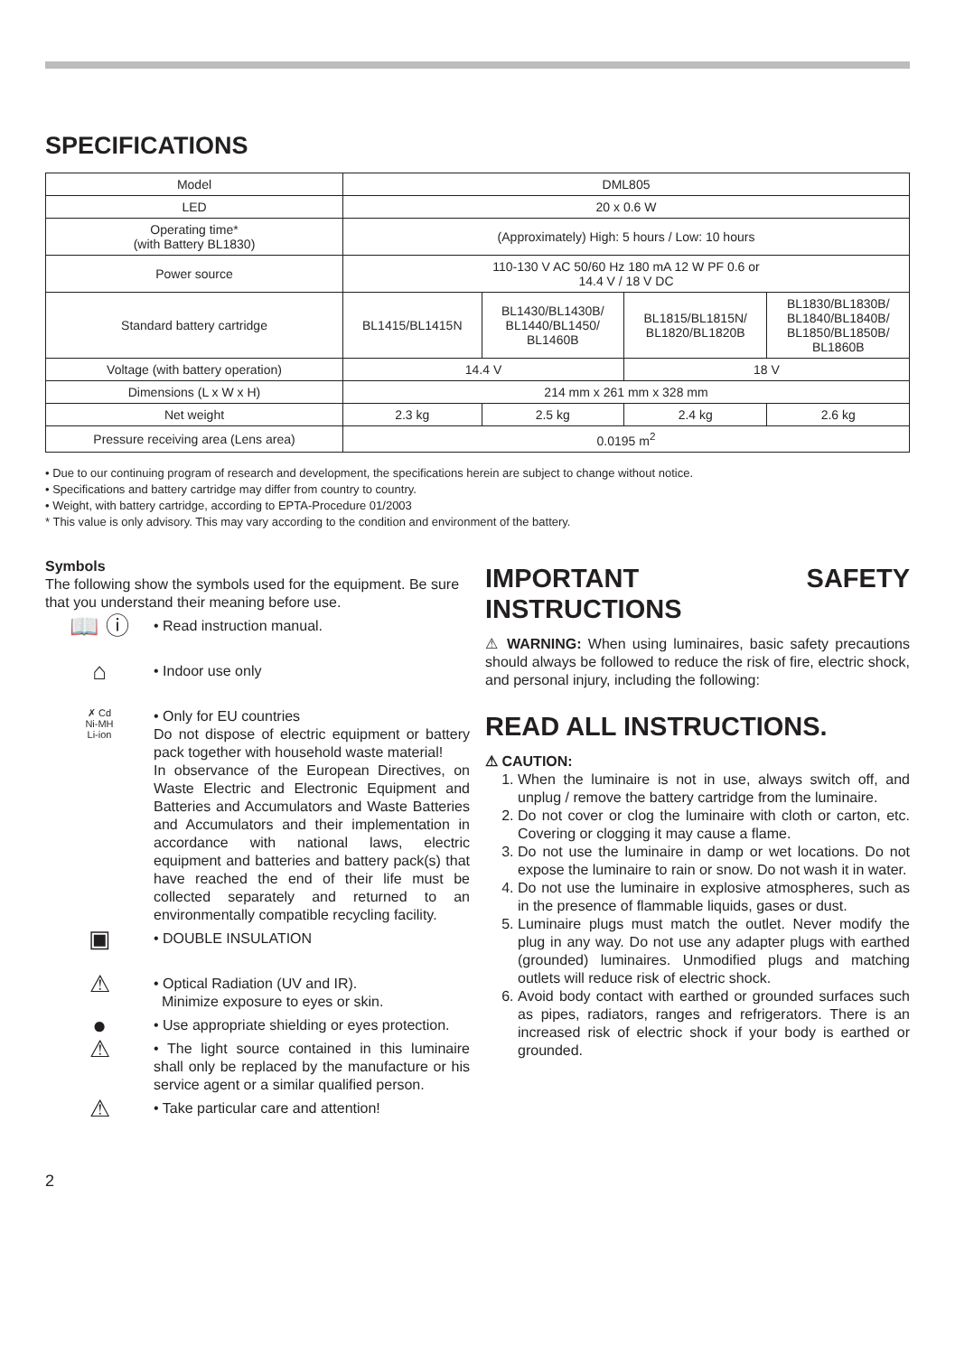SPECIFICATIONS
| Model | DML805 | | | |
| LED | 20 x 0.6 W | | | |
| Operating time* (with Battery BL1830) | (Approximately) High: 5 hours / Low: 10 hours | | | |
| Power source | 110-130 V AC 50/60 Hz 180 mA 12 W PF 0.6 or 14.4 V / 18 V DC | | | |
| Standard battery cartridge | BL1415/BL1415N | BL1430/BL1430B/ BL1440/BL1450/ BL1460B | BL1815/BL1815N/ BL1820/BL1820B | BL1830/BL1830B/ BL1840/BL1840B/ BL1850/BL1850B/ BL1860B |
| Voltage (with battery operation) | 14.4 V | | 18 V | |
| Dimensions (L x W x H) | 214 mm x 261 mm x 328 mm | | | |
| Net weight | 2.3 kg | 2.5 kg | 2.4 kg | 2.6 kg |
| Pressure receiving area (Lens area) | 0.0195 m<sup>2</sup> | | | |
• Due to our continuing program of research and development, the specifications herein are subject to change without notice.
• Specifications and battery cartridge may differ from country to country.
• Weight, with battery cartridge, according to EPTA-Procedure 01/2003
* This value is only advisory. This may vary according to the condition and environment of the battery.
Symbols
The following show the symbols used for the equipment. Be sure that you understand their meaning before use.
📖 ⓘ
• Read instruction manual.
⌂
• Indoor use only
✗ Cd
Ni-MH
Li-ion
• Only for EU countries
Do not dispose of electric equipment or battery pack together with household waste material!
In observance of the European Directives, on Waste Electric and Electronic Equipment and Batteries and Accumulators and Waste Batteries and Accumulators and their implementation in accordance with national laws, electric equipment and batteries and battery pack(s) that have reached the end of their life must be collected separately and returned to an environmentally compatible recycling facility.
▣
• DOUBLE INSULATION
⚠
• Optical Radiation (UV and IR).
Minimize exposure to eyes or skin.
●
• Use appropriate shielding or eyes protection.
⚠
• The light source contained in this luminaire shall only be replaced by the manufacture or his service agent or a similar qualified person.
⚠
• Take particular care and attention!
IMPORTANT SAFETY INSTRUCTIONS
⚠ WARNING: When using luminaires, basic safety precautions should always be followed to reduce the risk of fire, electric shock, and personal injury, including the following:
READ ALL INSTRUCTIONS.
⚠ CAUTION:
1. When the luminaire is not in use, always switch off, and unplug / remove the battery cartridge from the luminaire.
2. Do not cover or clog the luminaire with cloth or carton, etc. Covering or clogging it may cause a flame.
3. Do not use the luminaire in damp or wet locations. Do not expose the luminaire to rain or snow. Do not wash it in water.
4. Do not use the luminaire in explosive atmospheres, such as in the presence of flammable liquids, gases or dust.
5. Luminaire plugs must match the outlet. Never modify the plug in any way. Do not use any adapter plugs with earthed (grounded) luminaires. Unmodified plugs and matching outlets will reduce risk of electric shock.
6. Avoid body contact with earthed or grounded surfaces such as pipes, radiators, ranges and refrigerators. There is an increased risk of electric shock if your body is earthed or grounded.
2